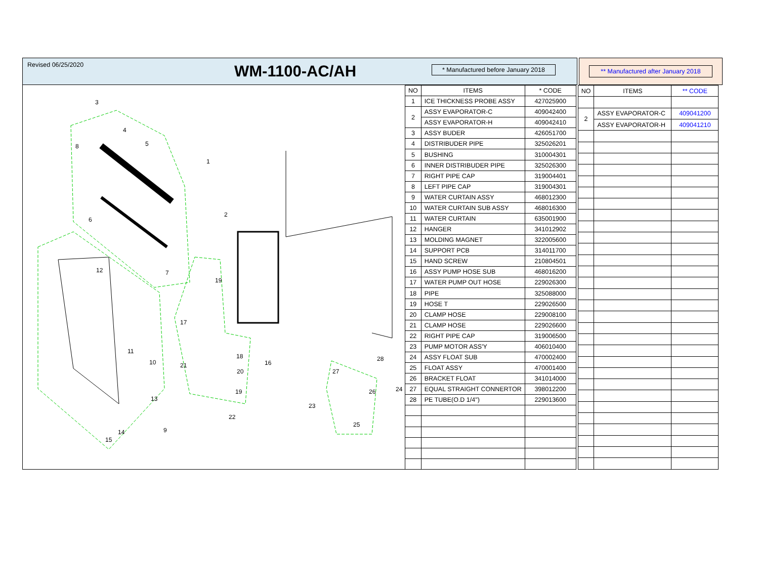Revised 06/25/2020
WM-1100-AC/AH
* Manufactured before January 2018
** Manufactured after January 2018
3
4
5
8
1
6
2
7
12
19
17
11
10
21
18
16
20
27
28
24
26
19
13
23
22
9
14
15
25
| NO | ITEMS | * CODE |
| --- | --- | --- |
| 1 | ICE THICKNESS PROBE ASSY | 427025900 |
| 2 | ASSY EVAPORATOR-C | 409042400 |
| | ASSY EVAPORATOR-H | 409042410 |
| 3 | ASSY BUDER | 426051700 |
| 4 | DISTRIBUDER PIPE | 325026201 |
| 5 | BUSHING | 310004301 |
| 6 | INNER DISTRIBUDER PIPE | 325026300 |
| 7 | RIGHT PIPE CAP | 319004401 |
| 8 | LEFT PIPE CAP | 319004301 |
| 9 | WATER CURTAIN ASSY | 468012300 |
| 10 | WATER CURTAIN SUB ASSY | 468016300 |
| 11 | WATER CURTAIN | 635001900 |
| 12 | HANGER | 341012902 |
| 13 | MOLDING MAGNET | 322005600 |
| 14 | SUPPORT PCB | 314011700 |
| 15 | HAND SCREW | 210804501 |
| 16 | ASSY PUMP HOSE SUB | 468016200 |
| 17 | WATER PUMP OUT HOSE | 229026300 |
| 18 | PIPE | 325088000 |
| 19 | HOSE T | 229026500 |
| 20 | CLAMP HOSE | 229008100 |
| 21 | CLAMP HOSE | 229026600 |
| 22 | RIGHT PIPE CAP | 319006500 |
| 23 | PUMP MOTOR ASS'Y | 406010400 |
| 24 | ASSY FLOAT SUB | 470002400 |
| 25 | FLOAT ASSY | 470001400 |
| 26 | BRACKET FLOAT | 341014000 |
| 27 | EQUAL STRAIGHT CONNERTOR | 398012200 |
| 28 | PE TUBE(O.D 1/4") | 229013600 |
| NO | ITEMS | ** CODE |
| --- | --- | --- |
| 2 | ASSY EVAPORATOR-C | 409041200 |
| | ASSY EVAPORATOR-H | 409041210 |